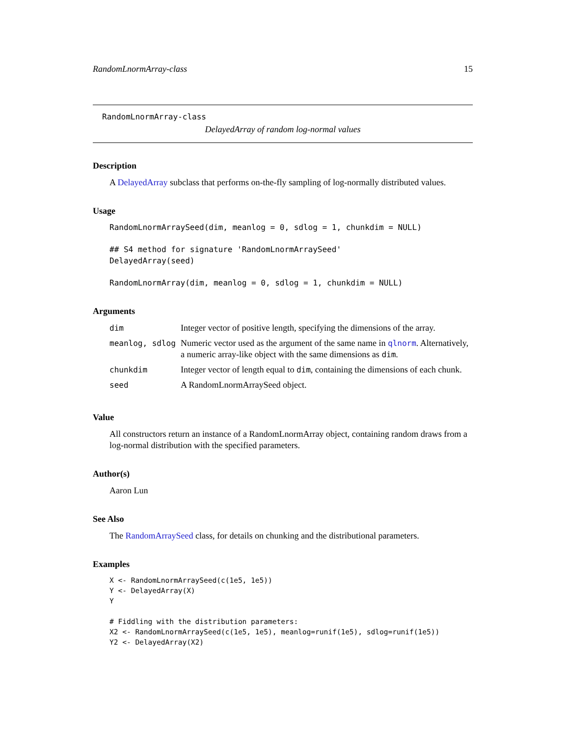RandomLnormArray-class 15
RandomLnormArray-class
DelayedArray of random log-normal values
Description
A DelayedArray subclass that performs on-the-fly sampling of log-normally distributed values.
Usage
RandomLnormArraySeed(dim, meanlog = 0, sdlog = 1, chunkdim = NULL)

## S4 method for signature 'RandomLnormArraySeed'
DelayedArray(seed)

RandomLnormArray(dim, meanlog = 0, sdlog = 1, chunkdim = NULL)
Arguments
| dim | Integer vector of positive length, specifying the dimensions of the array. |
| meanlog, sdlog | Numeric vector used as the argument of the same name in qlnorm . Alternatively, a numeric array-like object with the same dimensions as dim . |
| chunkdim | Integer vector of length equal to dim , containing the dimensions of each chunk. |
| seed | A RandomLnormArraySeed object. |
Value
All constructors return an instance of a RandomLnormArray object, containing random draws from a log-normal distribution with the specified parameters.
Author(s)
Aaron Lun
See Also
The RandomArraySeed class, for details on chunking and the distributional parameters.
Examples
X <- RandomLnormArraySeed(c(1e5, 1e5))
Y <- DelayedArray(X)
Y

# Fiddling with the distribution parameters:
X2 <- RandomLnormArraySeed(c(1e5, 1e5), meanlog=runif(1e5), sdlog=runif(1e5))
Y2 <- DelayedArray(X2)